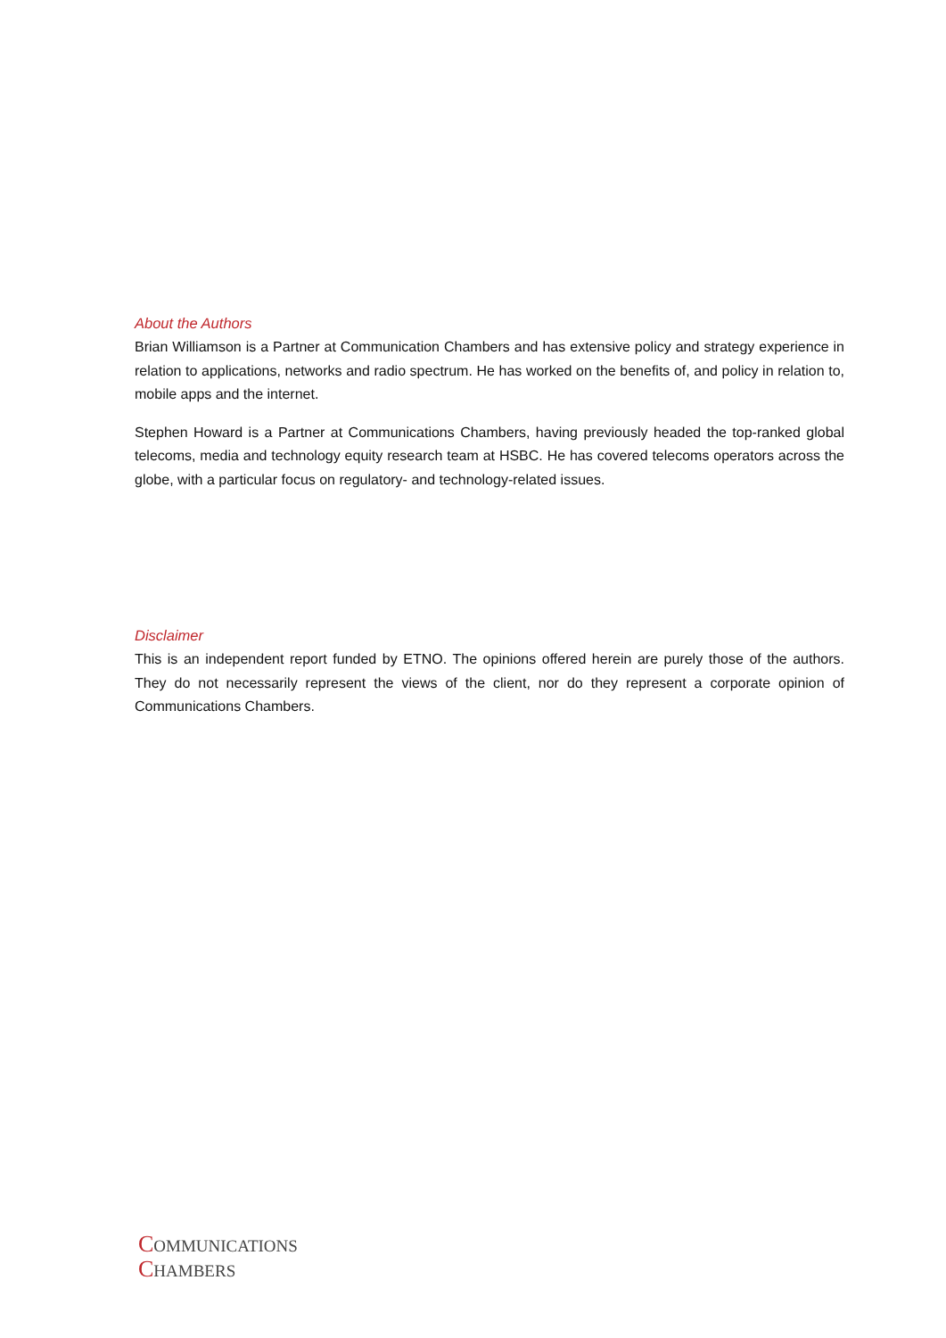About the Authors
Brian Williamson is a Partner at Communication Chambers and has extensive policy and strategy experience in relation to applications, networks and radio spectrum. He has worked on the benefits of, and policy in relation to, mobile apps and the internet.
Stephen Howard is a Partner at Communications Chambers, having previously headed the top-ranked global telecoms, media and technology equity research team at HSBC. He has covered telecoms operators across the globe, with a particular focus on regulatory- and technology-related issues.
Disclaimer
This is an independent report funded by ETNO. The opinions offered herein are purely those of the authors. They do not necessarily represent the views of the client, nor do they represent a corporate opinion of Communications Chambers.
COMMUNICATIONS
CHAMBERS